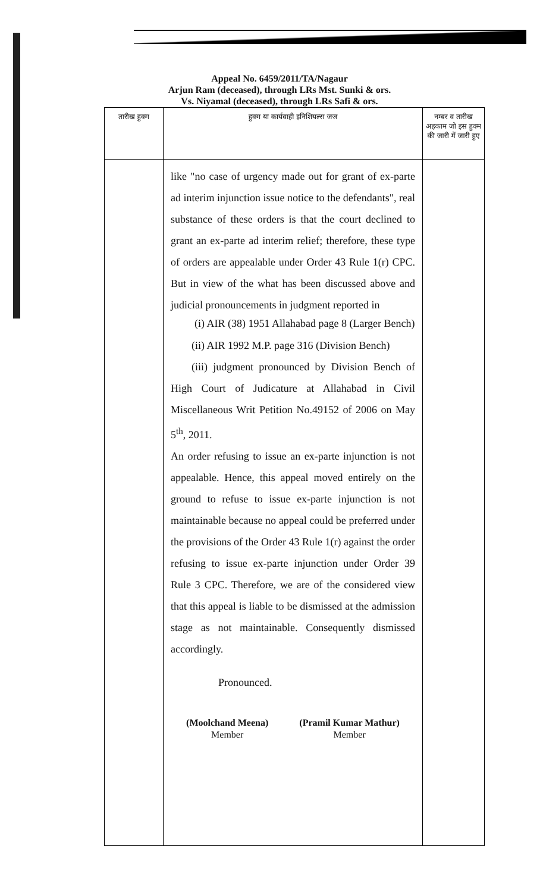Appeal No. 6459/2011/TA/Nagaur
Arjun Ram (deceased), through LRs Mst. Sunki & ors.
Vs. Niyamal (deceased), through LRs Safi & ors.
| तारीख हुक्म | हुक्म या कार्यवाही इनिशियल्स जज | नम्बर व तारीख अहकाम जो इस हुक्म की जारी में जारी हुए |
| --- | --- | --- |
| | like "no case of urgency made out for grant of ex-parte ad interim injunction issue notice to the defendants", real substance of these orders is that the court declined to grant an ex-parte ad interim relief; therefore, these type of orders are appealable under Order 43 Rule 1(r) CPC. But in view of the what has been discussed above and judicial pronouncements in judgment reported in (i) AIR (38) 1951 Allahabad page 8 (Larger Bench) (ii) AIR 1992 M.P. page 316 (Division Bench) (iii) judgment pronounced by Division Bench of High Court of Judicature at Allahabad in Civil Miscellaneous Writ Petition No.49152 of 2006 on May 5<sup>th</sup>, 2011. An order refusing to issue an ex-parte injunction is not appealable. Hence, this appeal moved entirely on the ground to refuse to issue ex-parte injunction is not maintainable because no appeal could be preferred under the provisions of the Order 43 Rule 1(r) against the order refusing to issue ex-parte injunction under Order 39 Rule 3 CPC. Therefore, we are of the considered view that this appeal is liable to be dismissed at the admission stage as not maintainable. Consequently dismissed accordingly. Pronounced. (Moolchand Meena) Member (Pramil Kumar Mathur) Member | |